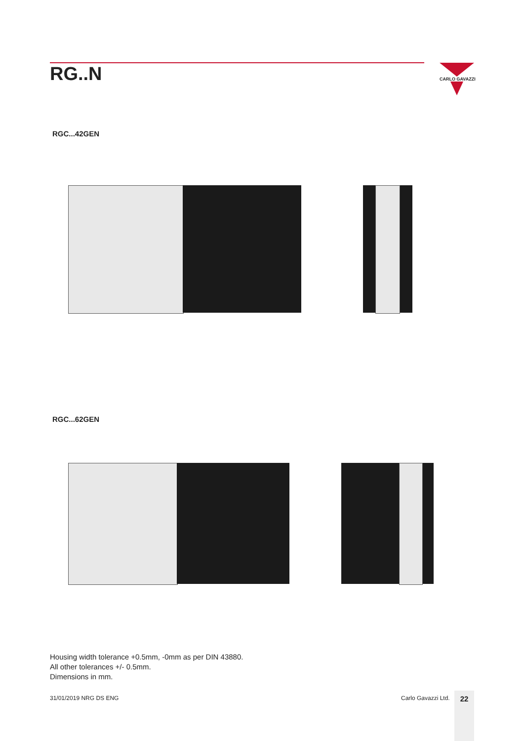RG..N
CARLO GAVAZZI
RGC...42GEN
RGC...62GEN
Housing width tolerance +0.5mm, -0mm as per DIN 43880.
All other tolerances +/- 0.5mm.
Dimensions in mm.
31/01/2019 NRG DS ENG Carlo Gavazzi Ltd. 22